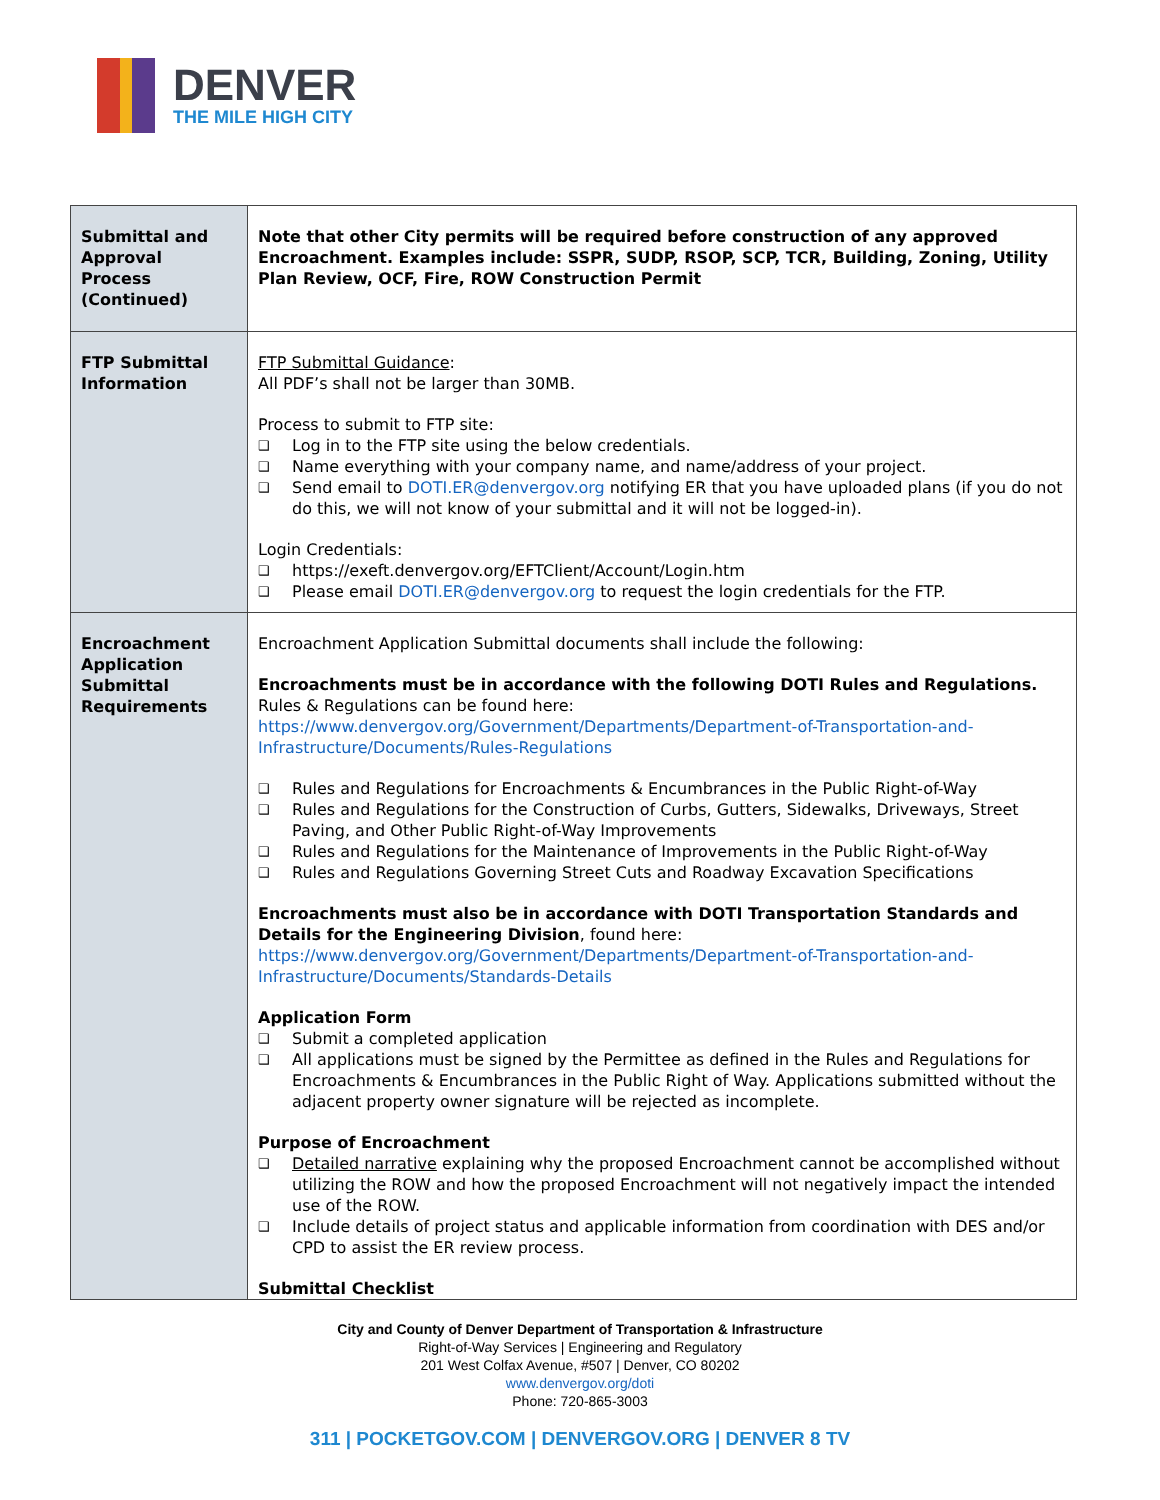DENVER
THE MILE HIGH CITY
| Submittal and Approval Process (Continued) | Note that other City permits will be required before construction of any approved Encroachment. Examples include: SSPR, SUDP, RSOP, SCP, TCR, Building, Zoning, Utility Plan Review, OCF, Fire, ROW Construction Permit |
| FTP Submittal Information | FTP Submittal Guidance : All PDF’s shall not be larger than 30MB. Process to submit to FTP site: ❑ Log in to the FTP site using the below credentials. ❑ Name everything with your company name, and name/address of your project. ❑ Send email to DOTI.ER@denvergov.org notifying ER that you have uploaded plans (if you do not do this, we will not know of your submittal and it will not be logged-in). Login Credentials: ❑ https://exeft.denvergov.org/EFTClient/Account/Login.htm ❑ Please email DOTI.ER@denvergov.org to request the login credentials for the FTP. |
| Encroachment Application Submittal Requirements | Encroachment Application Submittal documents shall include the following: Encroachments must be in accordance with the following DOTI Rules and Regulations. Rules & Regulations can be found here: https://www.denvergov.org/Government/Departments/Department-of-Transportation-and-Infrastructure/Documents/Rules-Regulations ❑ Rules and Regulations for Encroachments & Encumbrances in the Public Right-of-Way ❑ Rules and Regulations for the Construction of Curbs, Gutters, Sidewalks, Driveways, Street Paving, and Other Public Right-of-Way Improvements ❑ Rules and Regulations for the Maintenance of Improvements in the Public Right-of-Way ❑ Rules and Regulations Governing Street Cuts and Roadway Excavation Specifications Encroachments must also be in accordance with DOTI Transportation Standards and Details for the Engineering Division , found here: https://www.denvergov.org/Government/Departments/Department-of-Transportation-and-Infrastructure/Documents/Standards-Details Application Form ❑ Submit a completed application ❑ All applications must be signed by the Permittee as defined in the Rules and Regulations for Encroachments & Encumbrances in the Public Right of Way. Applications submitted without the adjacent property owner signature will be rejected as incomplete. Purpose of Encroachment ❑ Detailed narrative explaining why the proposed Encroachment cannot be accomplished without utilizing the ROW and how the proposed Encroachment will not negatively impact the intended use of the ROW. ❑ Include details of project status and applicable information from coordination with DES and/or CPD to assist the ER review process. Submittal Checklist |
City and County of Denver Department of Transportation & Infrastructure
Right-of-Way Services | Engineering and Regulatory
201 West Colfax Avenue, #507 | Denver, CO 80202
www.denvergov.org/doti
Phone: 720-865-3003
311 | POCKETGOV.COM | DENVERGOV.ORG | DENVER 8 TV